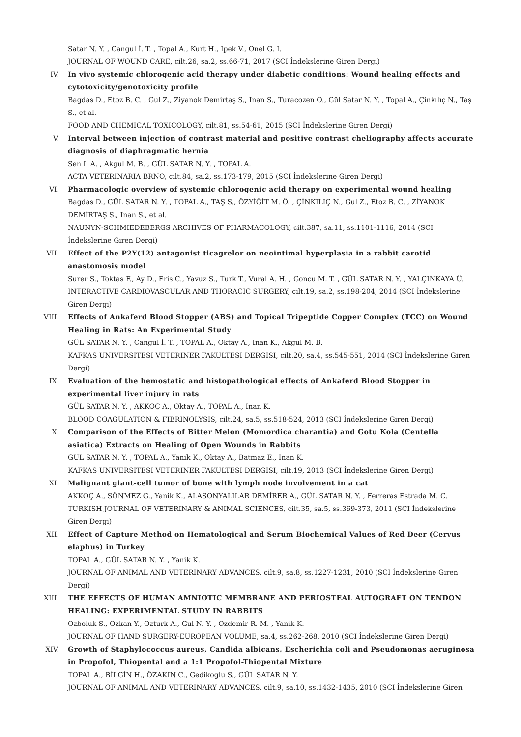Satar N. Y. , Cangul İ. T. , Topal A., Kurt H., Ipek V., Onel G. I.
JOURNAL OF WOUND CARE, cilt.26, sa.2, ss.66-71, 2017 (SCI İndekslerine Giren Dergi)
IV. In vivo systemic chlorogenic acid therapy under diabetic conditions: Wound healing effects and cytotoxicity/genotoxicity profile
Bagdas D., Etoz B. C. , Gul Z., Ziyanok Demirtaş S., Inan S., Turacozen O., Gül Satar N. Y. , Topal A., Çinkılıç N., Taş S., et al.
FOOD AND CHEMICAL TOXICOLOGY, cilt.81, ss.54-61, 2015 (SCI İndekslerine Giren Dergi)
V. Interval between injection of contrast material and positive contrast cheliography affects accurate diagnosis of diaphragmatic hernia
Sen I. A. , Akgul M. B. , GÜL SATAR N. Y. , TOPAL A.
ACTA VETERINARIA BRNO, cilt.84, sa.2, ss.173-179, 2015 (SCI İndekslerine Giren Dergi)
VI. Pharmacologic overview of systemic chlorogenic acid therapy on experimental wound healing
Bagdas D., GÜL SATAR N. Y. , TOPAL A., TAŞ S., ÖZYİĞİT M. Ö. , ÇİNKILIÇ N., Gul Z., Etoz B. C. , ZİYANOK DEMİRTAŞ S., Inan S., et al.
NAUNYN-SCHMIEDEBERGS ARCHIVES OF PHARMACOLOGY, cilt.387, sa.11, ss.1101-1116, 2014 (SCI İndekslerine Giren Dergi)
VII. Effect of the P2Y(12) antagonist ticagrelor on neointimal hyperplasia in a rabbit carotid anastomosis model
Surer S., Toktas F., Ay D., Eris C., Yavuz S., Turk T., Vural A. H. , Goncu M. T. , GÜL SATAR N. Y. , YALÇINKAYA Ü.
INTERACTIVE CARDIOVASCULAR AND THORACIC SURGERY, cilt.19, sa.2, ss.198-204, 2014 (SCI İndekslerine Giren Dergi)
VIII. Effects of Ankaferd Blood Stopper (ABS) and Topical Tripeptide Copper Complex (TCC) on Wound Healing in Rats: An Experimental Study
GÜL SATAR N. Y. , Cangul İ. T. , TOPAL A., Oktay A., Inan K., Akgul M. B.
KAFKAS UNIVERSITESI VETERINER FAKULTESI DERGISI, cilt.20, sa.4, ss.545-551, 2014 (SCI İndekslerine Giren Dergi)
IX. Evaluation of the hemostatic and histopathological effects of Ankaferd Blood Stopper in experimental liver injury in rats
GÜL SATAR N. Y. , AKKOÇ A., Oktay A., TOPAL A., Inan K.
BLOOD COAGULATION & FIBRINOLYSIS, cilt.24, sa.5, ss.518-524, 2013 (SCI İndekslerine Giren Dergi)
X. Comparison of the Effects of Bitter Melon (Momordica charantia) and Gotu Kola (Centella asiatica) Extracts on Healing of Open Wounds in Rabbits
GÜL SATAR N. Y. , TOPAL A., Yanik K., Oktay A., Batmaz E., Inan K.
KAFKAS UNIVERSITESI VETERINER FAKULTESI DERGISI, cilt.19, 2013 (SCI İndekslerine Giren Dergi)
XI. Malignant giant-cell tumor of bone with lymph node involvement in a cat
AKKOÇ A., SÖNMEZ G., Yanik K., ALASONYALILAR DEMİRER A., GÜL SATAR N. Y. , Ferreras Estrada M. C.
TURKISH JOURNAL OF VETERINARY & ANIMAL SCIENCES, cilt.35, sa.5, ss.369-373, 2011 (SCI İndekslerine Giren Dergi)
XII. Effect of Capture Method on Hematological and Serum Biochemical Values of Red Deer (Cervus elaphus) in Turkey
TOPAL A., GÜL SATAR N. Y. , Yanik K.
JOURNAL OF ANIMAL AND VETERINARY ADVANCES, cilt.9, sa.8, ss.1227-1231, 2010 (SCI İndekslerine Giren Dergi)
XIII. THE EFFECTS OF HUMAN AMNIOTIC MEMBRANE AND PERIOSTEAL AUTOGRAFT ON TENDON HEALING: EXPERIMENTAL STUDY IN RABBITS
Ozboluk S., Ozkan Y., Ozturk A., Gul N. Y. , Ozdemir R. M. , Yanik K.
JOURNAL OF HAND SURGERY-EUROPEAN VOLUME, sa.4, ss.262-268, 2010 (SCI İndekslerine Giren Dergi)
XIV. Growth of Staphylococcus aureus, Candida albicans, Escherichia coli and Pseudomonas aeruginosa in Propofol, Thiopental and a 1:1 Propofol-Thiopental Mixture
TOPAL A., BİLGİN H., ÖZAKIN C., Gedikoglu S., GÜL SATAR N. Y.
JOURNAL OF ANIMAL AND VETERINARY ADVANCES, cilt.9, sa.10, ss.1432-1435, 2010 (SCI İndekslerine Giren